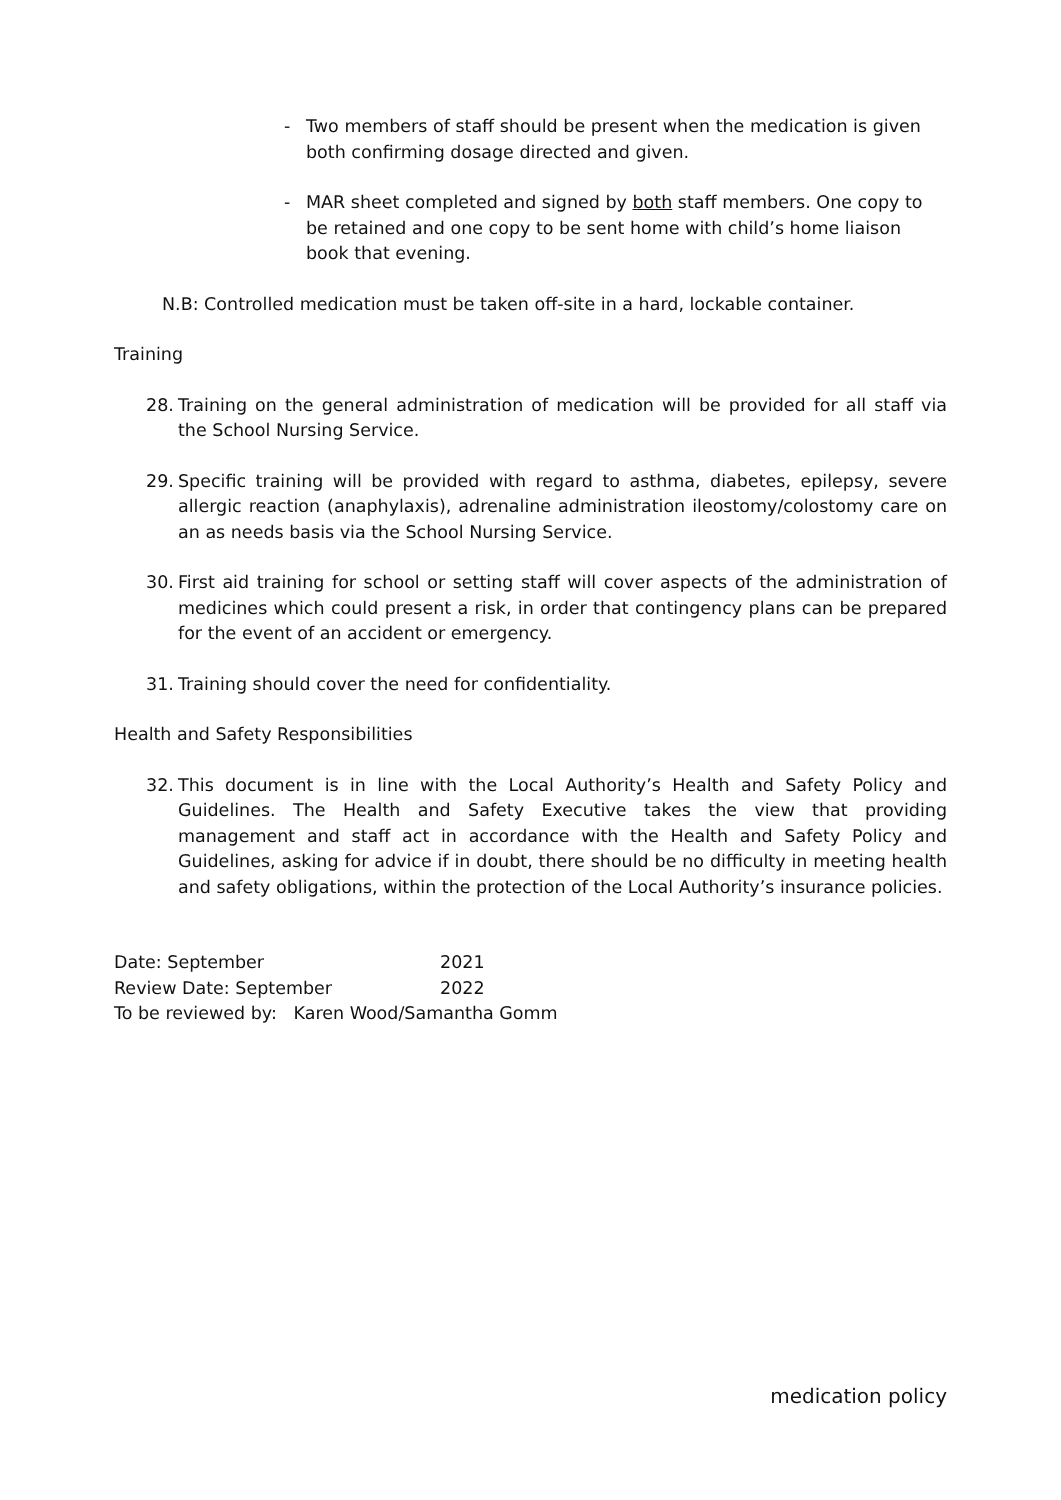- Two members of staff should be present when the medication is given both confirming dosage directed and given.
- MAR sheet completed and signed by both staff members. One copy to be retained and one copy to be sent home with child’s home liaison book that evening.
N.B: Controlled medication must be taken off-site in a hard, lockable container.
Training
28. Training on the general administration of medication will be provided for all staff via the School Nursing Service.
29. Specific training will be provided with regard to asthma, diabetes, epilepsy, severe allergic reaction (anaphylaxis), adrenaline administration ileostomy/colostomy care on an as needs basis via the School Nursing Service.
30. First aid training for school or setting staff will cover aspects of the administration of medicines which could present a risk, in order that contingency plans can be prepared for the event of an accident or emergency.
31. Training should cover the need for confidentiality.
Health and Safety Responsibilities
32. This document is in line with the Local Authority’s Health and Safety Policy and Guidelines. The Health and Safety Executive takes the view that providing management and staff act in accordance with the Health and Safety Policy and Guidelines, asking for advice if in doubt, there should be no difficulty in meeting health and safety obligations, within the protection of the Local Authority’s insurance policies.
| Date: September | 2021 |
| Review Date: September | 2022 |
| To be reviewed by: Karen Wood/Samantha Gomm | |
medication policy